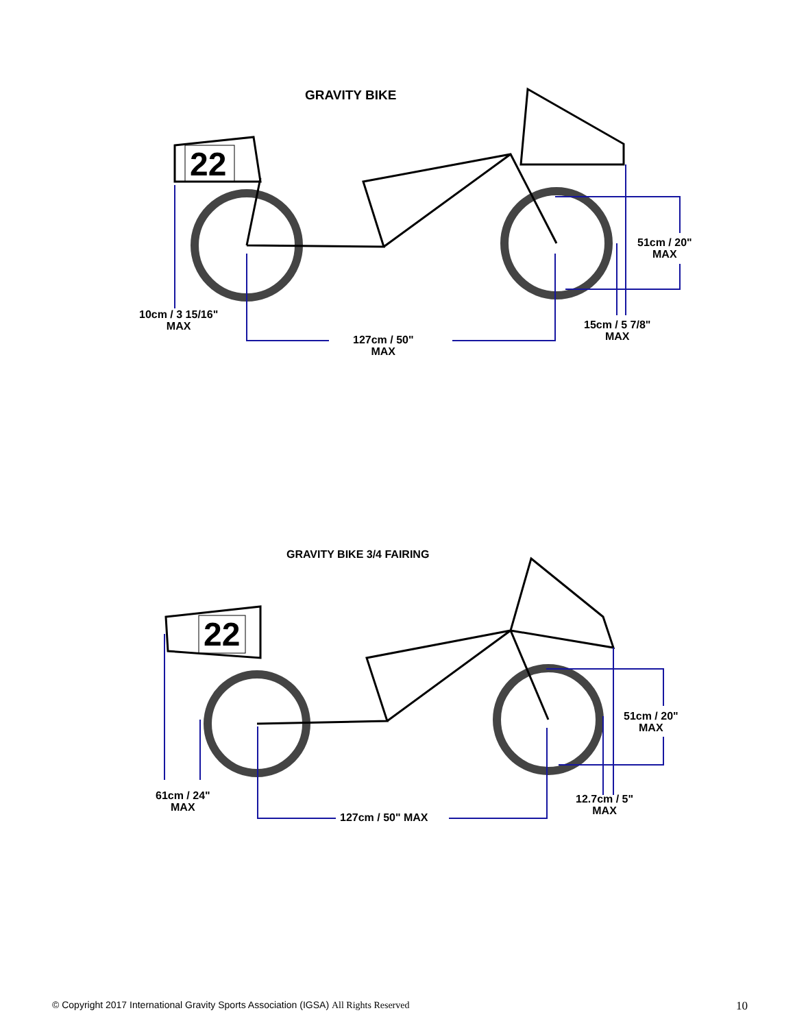GRAVITY BIKE
22
51cm / 20"
MAX
10cm / 3 15/16"
MAX
15cm / 5 7/8"
MAX
127cm / 50"
MAX
GRAVITY BIKE 3/4 FAIRING
22
51cm / 20"
MAX
61cm / 24"
MAX
12.7cm / 5"
MAX
127cm / 50" MAX
© Copyright 2017 International Gravity Sports Association (IGSA) All Rights Reserved 10